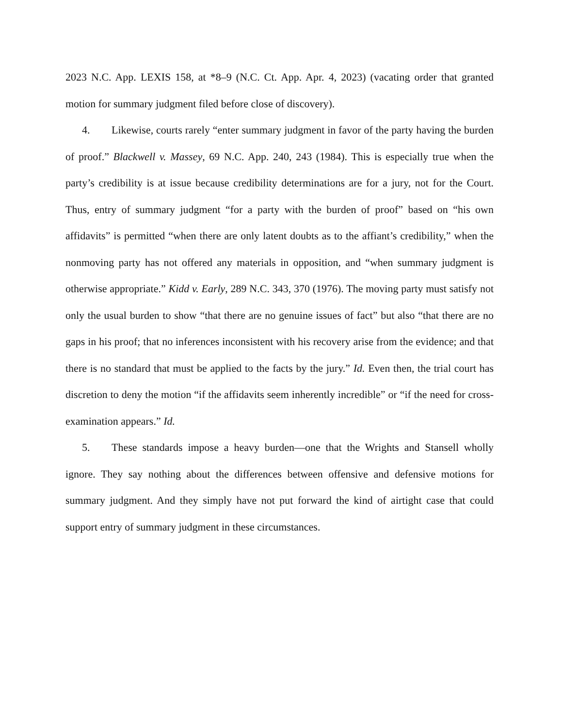2023 N.C. App. LEXIS 158, at *8–9 (N.C. Ct. App. Apr. 4, 2023) (vacating order that granted motion for summary judgment filed before close of discovery).
4. Likewise, courts rarely “enter summary judgment in favor of the party having the burden of proof.” Blackwell v. Massey, 69 N.C. App. 240, 243 (1984). This is especially true when the party’s credibility is at issue because credibility determinations are for a jury, not for the Court. Thus, entry of summary judgment “for a party with the burden of proof” based on “his own affidavits” is permitted “when there are only latent doubts as to the affiant’s credibility,” when the nonmoving party has not offered any materials in opposition, and “when summary judgment is otherwise appropriate.” Kidd v. Early, 289 N.C. 343, 370 (1976). The moving party must satisfy not only the usual burden to show “that there are no genuine issues of fact” but also “that there are no gaps in his proof; that no inferences inconsistent with his recovery arise from the evidence; and that there is no standard that must be applied to the facts by the jury.” Id. Even then, the trial court has discretion to deny the motion “if the affidavits seem inherently incredible” or “if the need for cross-examination appears.” Id.
5. These standards impose a heavy burden—one that the Wrights and Stansell wholly ignore. They say nothing about the differences between offensive and defensive motions for summary judgment. And they simply have not put forward the kind of airtight case that could support entry of summary judgment in these circumstances.